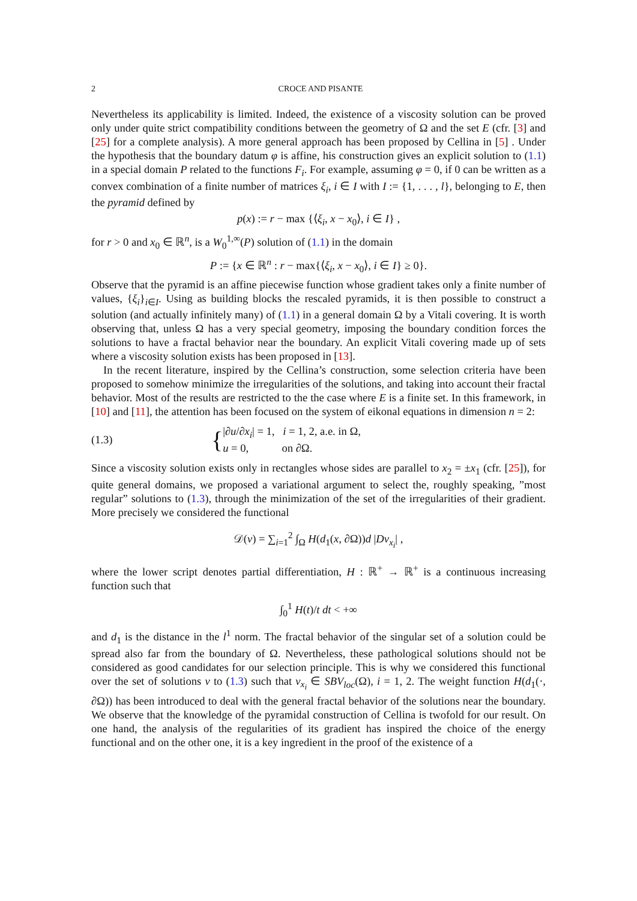2 CROCE AND PISANTE
Nevertheless its applicability is limited. Indeed, the existence of a viscosity solution can be proved only under quite strict compatibility conditions between the geometry of Ω and the set E (cfr. [3] and [25] for a complete analysis). A more general approach has been proposed by Cellina in [5] . Under the hypothesis that the boundary datum φ is affine, his construction gives an explicit solution to (1.1) in a special domain P related to the functions F<sub>i</sub>. For example, assuming φ = 0, if 0 can be written as a convex combination of a finite number of matrices ξ<sub>i</sub>, i ∈ I with I := {1, . . . , l}, belonging to E, then the pyramid defined by
p(x) := r − max {⟨ξ<sub>i</sub>, x − x<sub>0</sub>⟩, i ∈ I} ,
for r > 0 and x<sub>0</sub> ∈ ℝ<sup>n</sup>, is a W<sub>0</sub><sup>1,∞</sup>(P) solution of (1.1) in the domain
P := {x ∈ ℝ<sup>n</sup> : r − max{⟨ξ<sub>i</sub>, x − x<sub>0</sub>⟩, i ∈ I} ≥ 0}.
Observe that the pyramid is an affine piecewise function whose gradient takes only a finite number of values, {ξ<sub>i</sub>}<sub>i∈I</sub>. Using as building blocks the rescaled pyramids, it is then possible to construct a solution (and actually infinitely many) of (1.1) in a general domain Ω by a Vitali covering. It is worth observing that, unless Ω has a very special geometry, imposing the boundary condition forces the solutions to have a fractal behavior near the boundary. An explicit Vitali covering made up of sets where a viscosity solution exists has been proposed in [13].
In the recent literature, inspired by the Cellina’s construction, some selection criteria have been proposed to somehow minimize the irregularities of the solutions, and taking into account their fractal behavior. Most of the results are restricted to the the case where E is a finite set. In this framework, in [10] and [11], the attention has been focused on the system of eikonal equations in dimension n = 2:
(1.3) { |∂u/∂x<sub>i</sub>| = 1, i = 1, 2, a.e. in Ω,
u = 0, on ∂Ω.
Since a viscosity solution exists only in rectangles whose sides are parallel to x<sub>2</sub> = ±x<sub>1</sub> (cfr. [25]), for quite general domains, we proposed a variational argument to select the, roughly speaking, ”most regular” solutions to (1.3), through the minimization of the set of the irregularities of their gradient. More precisely we considered the functional
𝒟(v) = ∑<sub>i=1</sub><sup>2</sup> ∫<sub>Ω</sub> H(d<sub>1</sub>(x, ∂Ω))d |Dv<sub>x<sub>i</sub></sub>| ,
where the lower script denotes partial differentiation, H : ℝ<sup>+</sup> → ℝ<sup>+</sup> is a continuous increasing function such that
∫<sub>0</sub><sup>1</sup> H(t)/t dt < +∞
and d<sub>1</sub> is the distance in the l<sup>1</sup> norm. The fractal behavior of the singular set of a solution could be spread also far from the boundary of Ω. Nevertheless, these pathological solutions should not be considered as good candidates for our selection principle. This is why we considered this functional over the set of solutions v to (1.3) such that v<sub>x<sub>i</sub></sub> ∈ SBV<sub>loc</sub>(Ω), i = 1, 2. The weight function H(d<sub>1</sub>(·, ∂Ω)) has been introduced to deal with the general fractal behavior of the solutions near the boundary. We observe that the knowledge of the pyramidal construction of Cellina is twofold for our result. On one hand, the analysis of the regularities of its gradient has inspired the choice of the energy functional and on the other one, it is a key ingredient in the proof of the existence of a